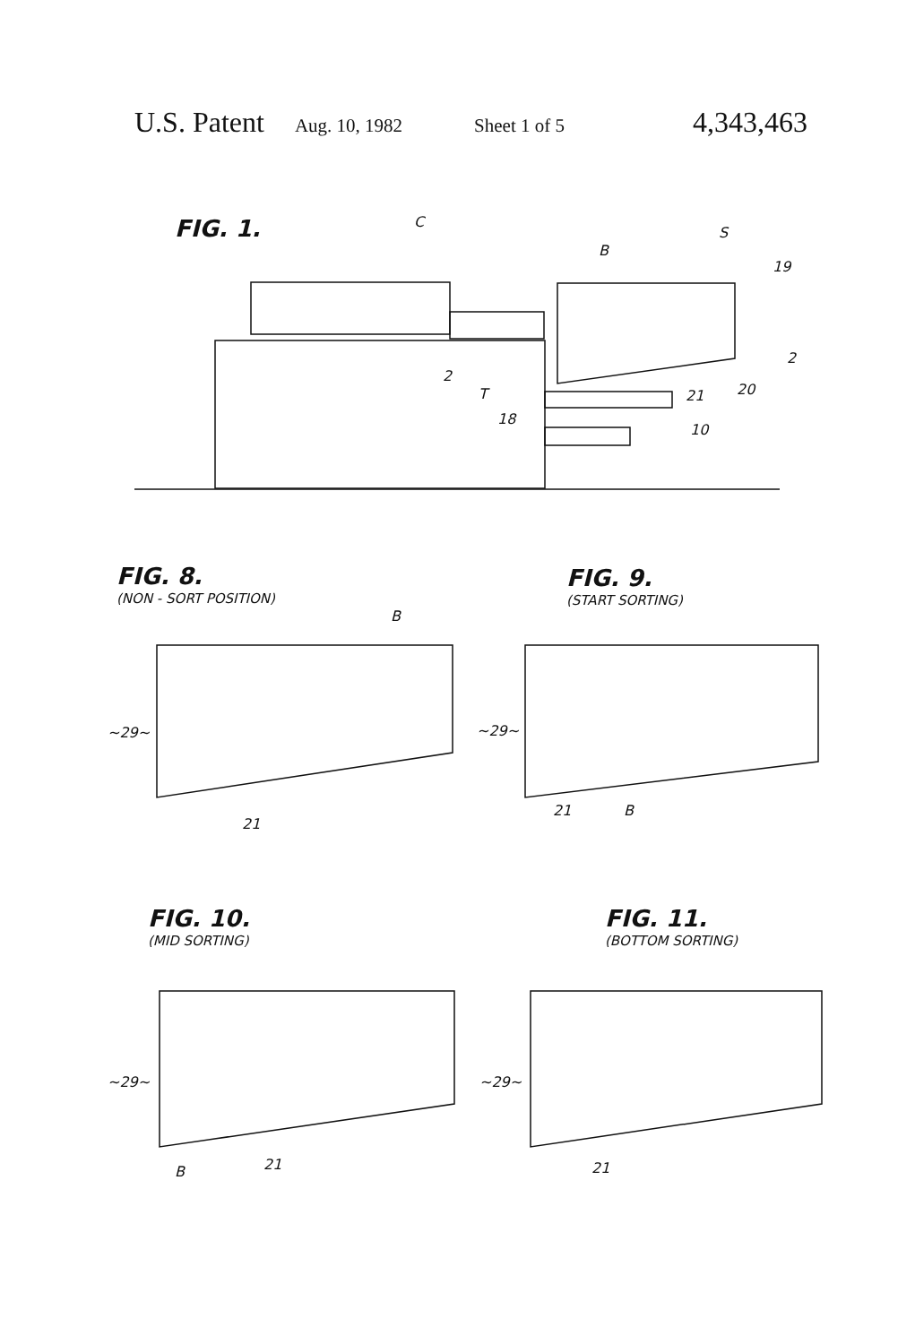U.S. Patent Aug. 10, 1982 Sheet 1 of 5 4,343,463
FIG. 1. C
B
S
19
2
2
T
18
21 20
10
FIG. 8.
(NON - SORT POSITION)
FIG. 9.
(START SORTING)
B
~29~
21
~29~
21 B
FIG. 10.
(MID SORTING)
FIG. 11.
(BOTTOM SORTING)
~29~
B 21
~29~
21